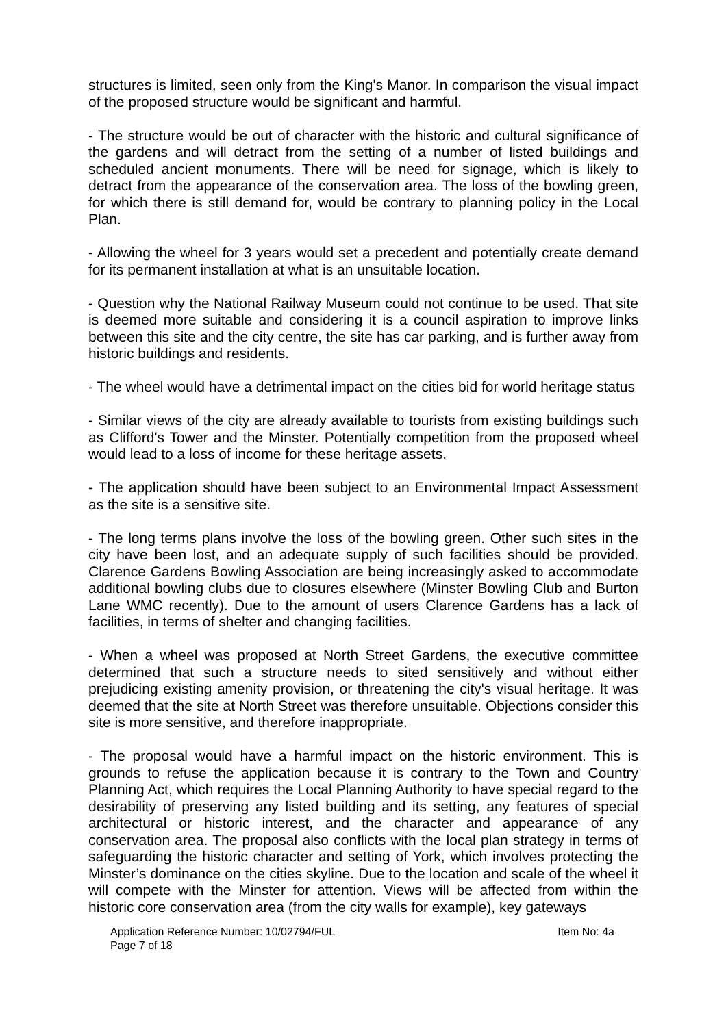structures is limited, seen only from the King's Manor. In comparison the visual impact of the proposed structure would be significant and harmful.
- The structure would be out of character with the historic and cultural significance of the gardens and will detract from the setting of a number of listed buildings and scheduled ancient monuments. There will be need for signage, which is likely to detract from the appearance of the conservation area. The loss of the bowling green, for which there is still demand for, would be contrary to planning policy in the Local Plan.
- Allowing the wheel for 3 years would set a precedent and potentially create demand for its permanent installation at what is an unsuitable location.
- Question why the National Railway Museum could not continue to be used. That site is deemed more suitable and considering it is a council aspiration to improve links between this site and the city centre, the site has car parking, and is further away from historic buildings and residents.
- The wheel would have a detrimental impact on the cities bid for world heritage status
- Similar views of the city are already available to tourists from existing buildings such as Clifford's Tower and the Minster. Potentially competition from the proposed wheel would lead to a loss of income for these heritage assets.
- The application should have been subject to an Environmental Impact Assessment as the site is a sensitive site.
- The long terms plans involve the loss of the bowling green. Other such sites in the city have been lost, and an adequate supply of such facilities should be provided. Clarence Gardens Bowling Association are being increasingly asked to accommodate additional bowling clubs due to closures elsewhere (Minster Bowling Club and Burton Lane WMC recently). Due to the amount of users Clarence Gardens has a lack of facilities, in terms of shelter and changing facilities.
- When a wheel was proposed at North Street Gardens, the executive committee determined that such a structure needs to sited sensitively and without either prejudicing existing amenity provision, or threatening the city's visual heritage. It was deemed that the site at North Street was therefore unsuitable. Objections consider this site is more sensitive, and therefore inappropriate.
- The proposal would have a harmful impact on the historic environment. This is grounds to refuse the application because it is contrary to the Town and Country Planning Act, which requires the Local Planning Authority to have special regard to the desirability of preserving any listed building and its setting, any features of special architectural or historic interest, and the character and appearance of any conservation area. The proposal also conflicts with the local plan strategy in terms of safeguarding the historic character and setting of York, which involves protecting the Minster’s dominance on the cities skyline. Due to the location and scale of the wheel it will compete with the Minster for attention. Views will be affected from within the historic core conservation area (from the city walls for example), key gateways
Application Reference Number: 10/02794/FUL Item No: 4a
Page 7 of 18